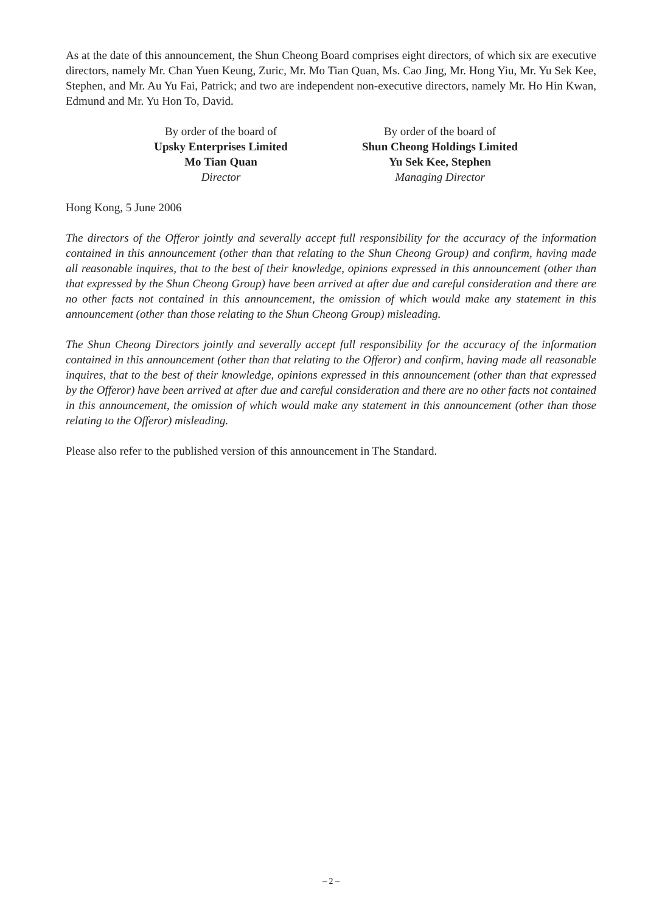As at the date of this announcement, the Shun Cheong Board comprises eight directors, of which six are executive directors, namely Mr. Chan Yuen Keung, Zuric, Mr. Mo Tian Quan, Ms. Cao Jing, Mr. Hong Yiu, Mr. Yu Sek Kee, Stephen, and Mr. Au Yu Fai, Patrick; and two are independent non-executive directors, namely Mr. Ho Hin Kwan, Edmund and Mr. Yu Hon To, David.
By order of the board of
Upsky Enterprises Limited
Mo Tian Quan
Director
By order of the board of
Shun Cheong Holdings Limited
Yu Sek Kee, Stephen
Managing Director
Hong Kong, 5 June 2006
The directors of the Offeror jointly and severally accept full responsibility for the accuracy of the information contained in this announcement (other than that relating to the Shun Cheong Group) and confirm, having made all reasonable inquires, that to the best of their knowledge, opinions expressed in this announcement (other than that expressed by the Shun Cheong Group) have been arrived at after due and careful consideration and there are no other facts not contained in this announcement, the omission of which would make any statement in this announcement (other than those relating to the Shun Cheong Group) misleading.
The Shun Cheong Directors jointly and severally accept full responsibility for the accuracy of the information contained in this announcement (other than that relating to the Offeror) and confirm, having made all reasonable inquires, that to the best of their knowledge, opinions expressed in this announcement (other than that expressed by the Offeror) have been arrived at after due and careful consideration and there are no other facts not contained in this announcement, the omission of which would make any statement in this announcement (other than those relating to the Offeror) misleading.
Please also refer to the published version of this announcement in The Standard.
– 2 –